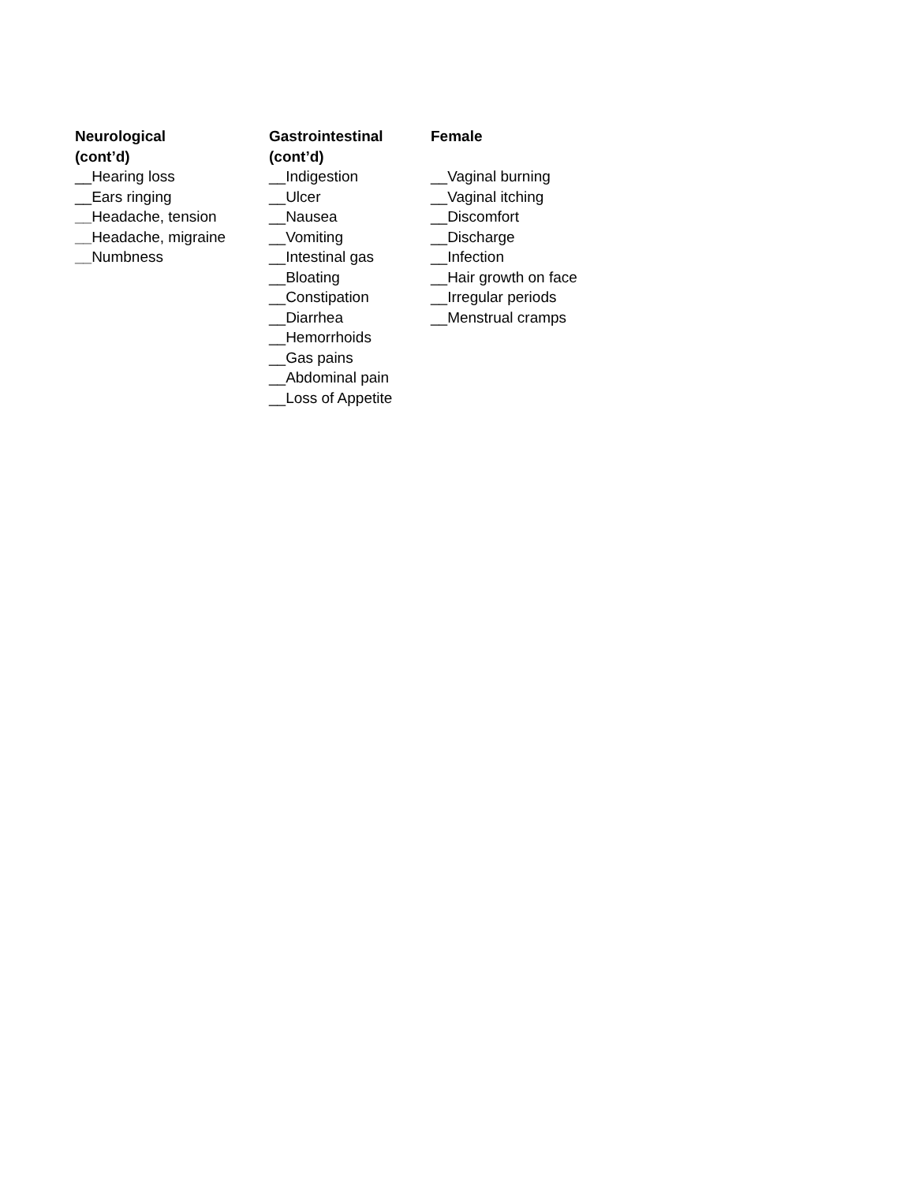Neurological
(cont’d)
__Hearing loss
__Ears ringing
__Headache, tension
__Headache, migraine
__Numbness
Gastrointestinal
(cont’d)
__Indigestion
__Ulcer
__Nausea
__Vomiting
__Intestinal gas
__Bloating
__Constipation
__Diarrhea
__Hemorrhoids
__Gas pains
__Abdominal pain
__Loss of Appetite
Female
__Vaginal burning
__Vaginal itching
__Discomfort
__Discharge
__Infection
__Hair growth on face
__Irregular periods
__Menstrual cramps